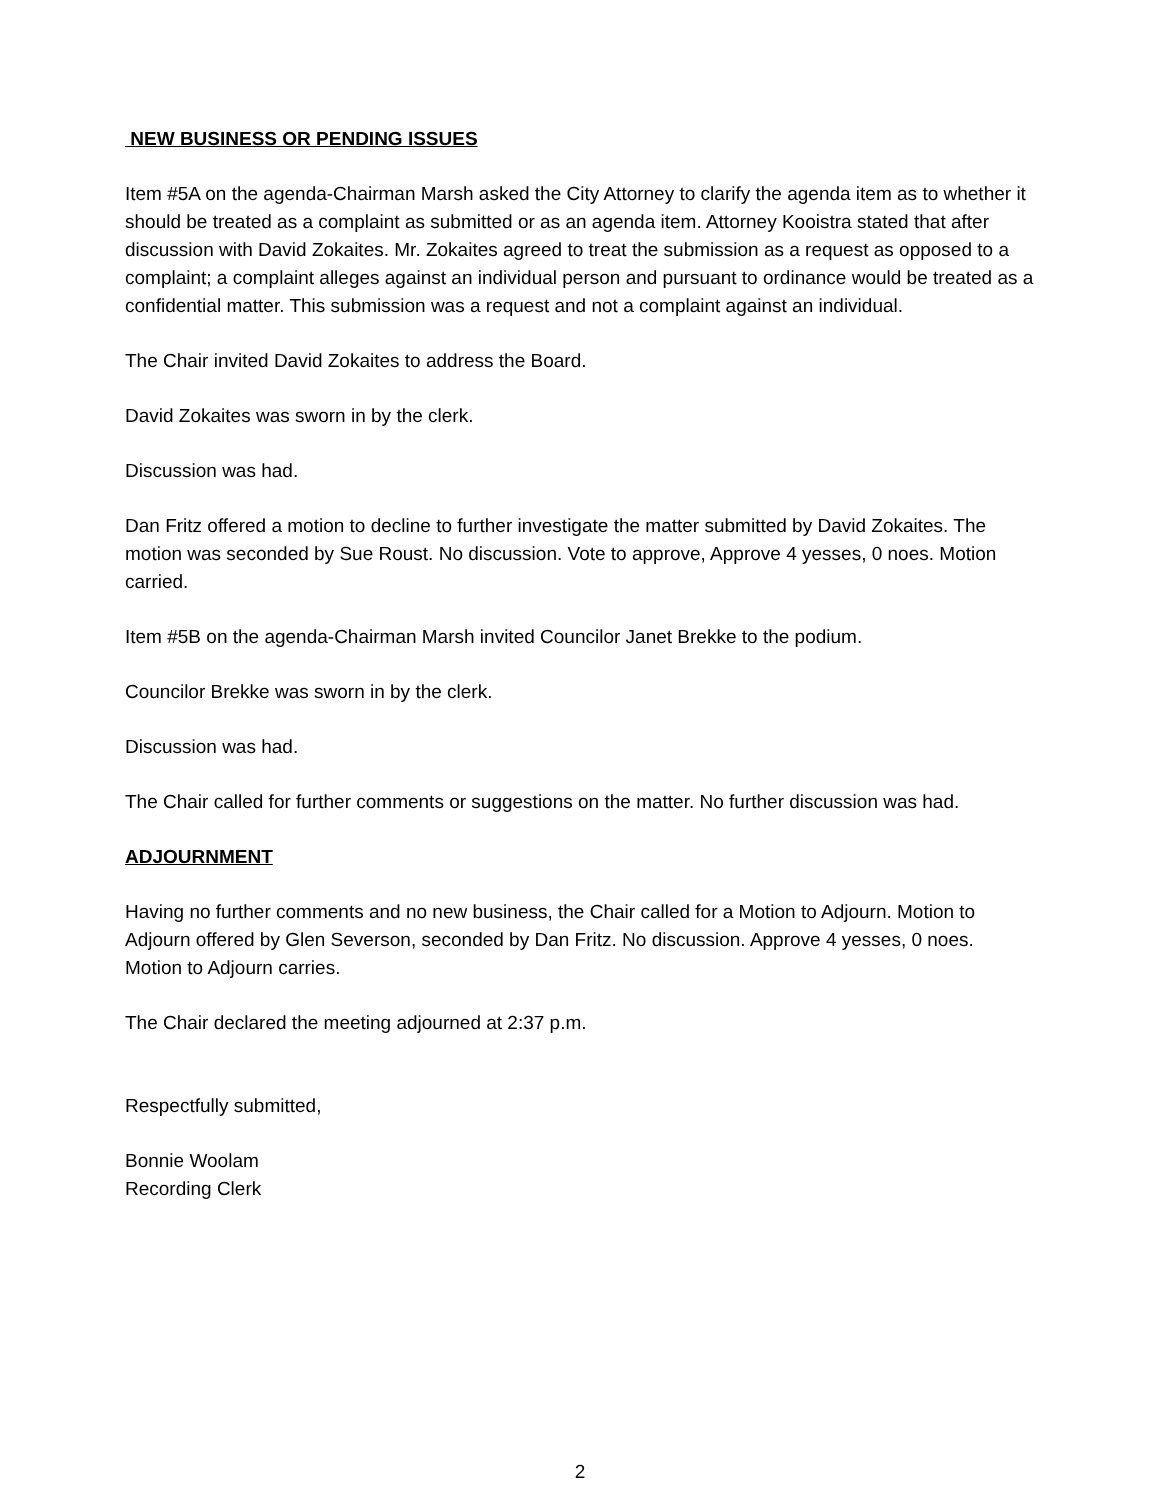NEW BUSINESS OR PENDING ISSUES
Item #5A on the agenda-Chairman Marsh asked the City Attorney to clarify the agenda item as to whether it should be treated as a complaint as submitted or as an agenda item. Attorney Kooistra stated that after discussion with David Zokaites. Mr. Zokaites agreed to treat the submission as a request as opposed to a complaint; a complaint alleges against an individual person and pursuant to ordinance would be treated as a confidential matter. This submission was a request and not a complaint against an individual.
The Chair invited David Zokaites to address the Board.
David Zokaites was sworn in by the clerk.
Discussion was had.
Dan Fritz offered a motion to decline to further investigate the matter submitted by David Zokaites. The motion was seconded by Sue Roust. No discussion. Vote to approve, Approve 4 yesses, 0 noes. Motion carried.
Item #5B on the agenda-Chairman Marsh invited Councilor Janet Brekke to the podium.
Councilor Brekke was sworn in by the clerk.
Discussion was had.
The Chair called for further comments or suggestions on the matter. No further discussion was had.
ADJOURNMENT
Having no further comments and no new business, the Chair called for a Motion to Adjourn. Motion to Adjourn offered by Glen Severson, seconded by Dan Fritz. No discussion. Approve 4 yesses, 0 noes. Motion to Adjourn carries.
The Chair declared the meeting adjourned at 2:37 p.m.
Respectfully submitted,
Bonnie Woolam
Recording Clerk
2